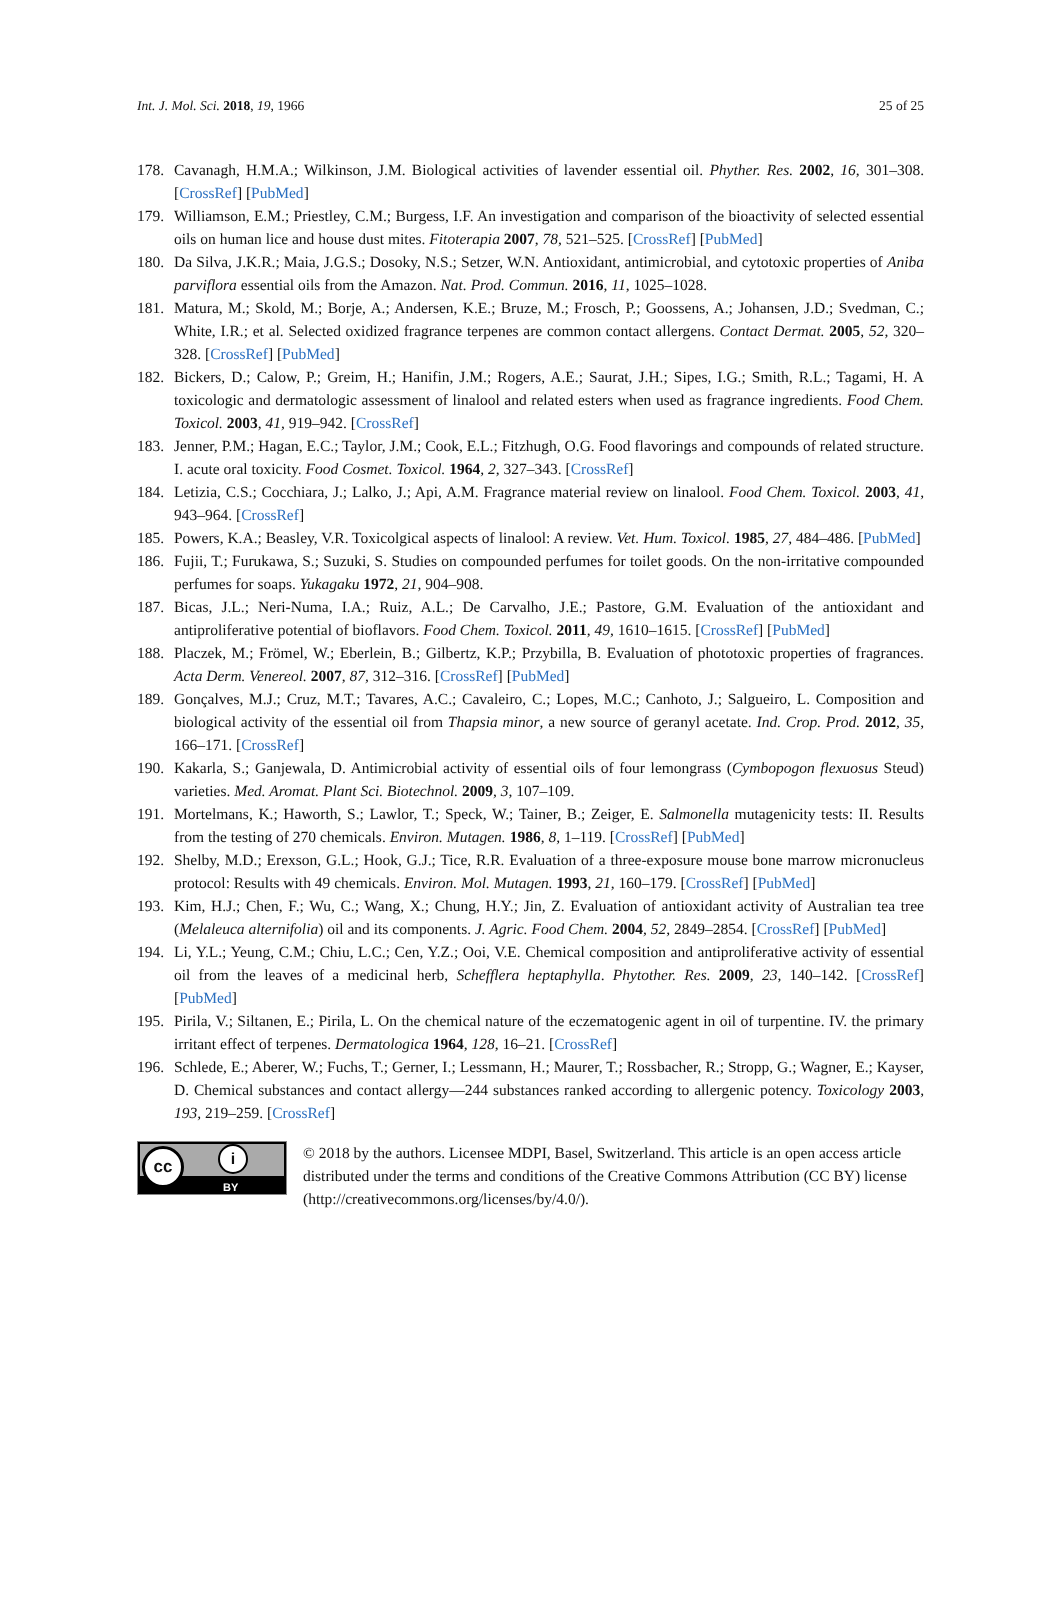Int. J. Mol. Sci. 2018, 19, 1966 25 of 25
178. Cavanagh, H.M.A.; Wilkinson, J.M. Biological activities of lavender essential oil. Phyther. Res. 2002, 16, 301–308. [CrossRef] [PubMed]
179. Williamson, E.M.; Priestley, C.M.; Burgess, I.F. An investigation and comparison of the bioactivity of selected essential oils on human lice and house dust mites. Fitoterapia 2007, 78, 521–525. [CrossRef] [PubMed]
180. Da Silva, J.K.R.; Maia, J.G.S.; Dosoky, N.S.; Setzer, W.N. Antioxidant, antimicrobial, and cytotoxic properties of Aniba parviflora essential oils from the Amazon. Nat. Prod. Commun. 2016, 11, 1025–1028.
181. Matura, M.; Skold, M.; Borje, A.; Andersen, K.E.; Bruze, M.; Frosch, P.; Goossens, A.; Johansen, J.D.; Svedman, C.; White, I.R.; et al. Selected oxidized fragrance terpenes are common contact allergens. Contact Dermat. 2005, 52, 320–328. [CrossRef] [PubMed]
182. Bickers, D.; Calow, P.; Greim, H.; Hanifin, J.M.; Rogers, A.E.; Saurat, J.H.; Sipes, I.G.; Smith, R.L.; Tagami, H. A toxicologic and dermatologic assessment of linalool and related esters when used as fragrance ingredients. Food Chem. Toxicol. 2003, 41, 919–942. [CrossRef]
183. Jenner, P.M.; Hagan, E.C.; Taylor, J.M.; Cook, E.L.; Fitzhugh, O.G. Food flavorings and compounds of related structure. I. acute oral toxicity. Food Cosmet. Toxicol. 1964, 2, 327–343. [CrossRef]
184. Letizia, C.S.; Cocchiara, J.; Lalko, J.; Api, A.M. Fragrance material review on linalool. Food Chem. Toxicol. 2003, 41, 943–964. [CrossRef]
185. Powers, K.A.; Beasley, V.R. Toxicolgical aspects of linalool: A review. Vet. Hum. Toxicol. 1985, 27, 484–486. [PubMed]
186. Fujii, T.; Furukawa, S.; Suzuki, S. Studies on compounded perfumes for toilet goods. On the non-irritative compounded perfumes for soaps. Yukagaku 1972, 21, 904–908.
187. Bicas, J.L.; Neri-Numa, I.A.; Ruiz, A.L.; De Carvalho, J.E.; Pastore, G.M. Evaluation of the antioxidant and antiproliferative potential of bioflavors. Food Chem. Toxicol. 2011, 49, 1610–1615. [CrossRef] [PubMed]
188. Placzek, M.; Frömel, W.; Eberlein, B.; Gilbertz, K.P.; Przybilla, B. Evaluation of phototoxic properties of fragrances. Acta Derm. Venereol. 2007, 87, 312–316. [CrossRef] [PubMed]
189. Gonçalves, M.J.; Cruz, M.T.; Tavares, A.C.; Cavaleiro, C.; Lopes, M.C.; Canhoto, J.; Salgueiro, L. Composition and biological activity of the essential oil from Thapsia minor, a new source of geranyl acetate. Ind. Crop. Prod. 2012, 35, 166–171. [CrossRef]
190. Kakarla, S.; Ganjewala, D. Antimicrobial activity of essential oils of four lemongrass (Cymbopogon flexuosus Steud) varieties. Med. Aromat. Plant Sci. Biotechnol. 2009, 3, 107–109.
191. Mortelmans, K.; Haworth, S.; Lawlor, T.; Speck, W.; Tainer, B.; Zeiger, E. Salmonella mutagenicity tests: II. Results from the testing of 270 chemicals. Environ. Mutagen. 1986, 8, 1–119. [CrossRef] [PubMed]
192. Shelby, M.D.; Erexson, G.L.; Hook, G.J.; Tice, R.R. Evaluation of a three-exposure mouse bone marrow micronucleus protocol: Results with 49 chemicals. Environ. Mol. Mutagen. 1993, 21, 160–179. [CrossRef] [PubMed]
193. Kim, H.J.; Chen, F.; Wu, C.; Wang, X.; Chung, H.Y.; Jin, Z. Evaluation of antioxidant activity of Australian tea tree (Melaleuca alternifolia) oil and its components. J. Agric. Food Chem. 2004, 52, 2849–2854. [CrossRef] [PubMed]
194. Li, Y.L.; Yeung, C.M.; Chiu, L.C.; Cen, Y.Z.; Ooi, V.E. Chemical composition and antiproliferative activity of essential oil from the leaves of a medicinal herb, Schefflera heptaphylla. Phytother. Res. 2009, 23, 140–142. [CrossRef] [PubMed]
195. Pirila, V.; Siltanen, E.; Pirila, L. On the chemical nature of the eczematogenic agent in oil of turpentine. IV. the primary irritant effect of terpenes. Dermatologica 1964, 128, 16–21. [CrossRef]
196. Schlede, E.; Aberer, W.; Fuchs, T.; Gerner, I.; Lessmann, H.; Maurer, T.; Rossbacher, R.; Stropp, G.; Wagner, E.; Kayser, D. Chemical substances and contact allergy—244 substances ranked according to allergenic potency. Toxicology 2003, 193, 219–259. [CrossRef]
cc i
BY
© 2018 by the authors. Licensee MDPI, Basel, Switzerland. This article is an open access article distributed under the terms and conditions of the Creative Commons Attribution (CC BY) license (http://creativecommons.org/licenses/by/4.0/).